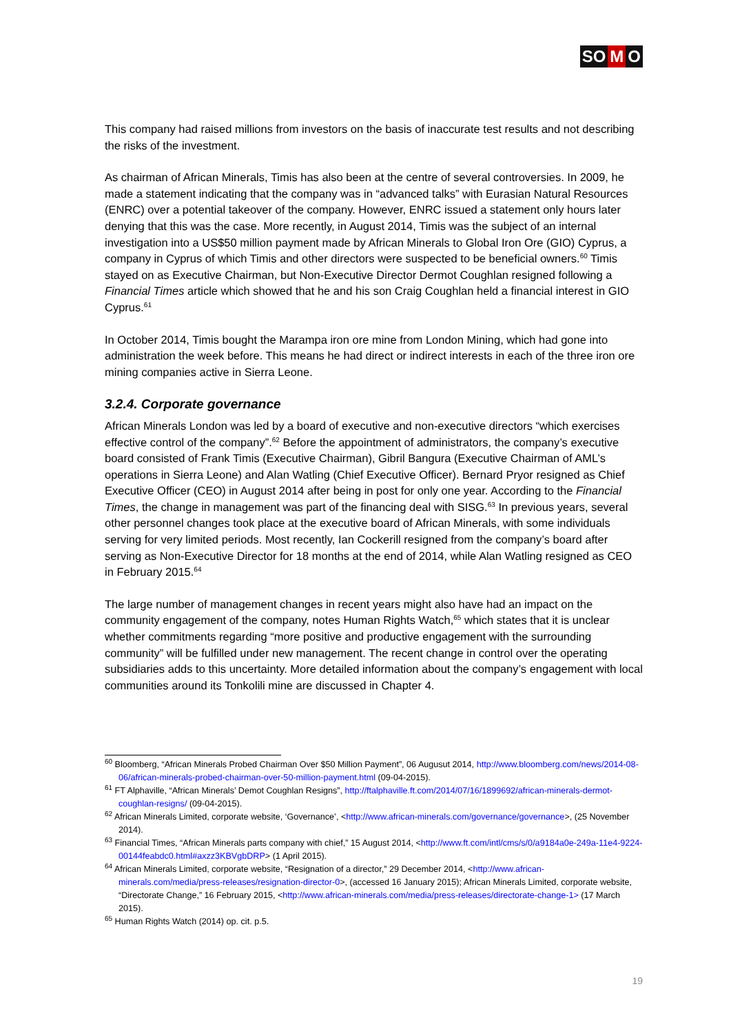SO M O
This company had raised millions from investors on the basis of inaccurate test results and not describing the risks of the investment.
As chairman of African Minerals, Timis has also been at the centre of several controversies. In 2009, he made a statement indicating that the company was in “advanced talks” with Eurasian Natural Resources (ENRC) over a potential takeover of the company. However, ENRC issued a statement only hours later denying that this was the case. More recently, in August 2014, Timis was the subject of an internal investigation into a US$50 million payment made by African Minerals to Global Iron Ore (GIO) Cyprus, a company in Cyprus of which Timis and other directors were suspected to be beneficial owners.<sup>60</sup> Timis stayed on as Executive Chairman, but Non-Executive Director Dermot Coughlan resigned following a Financial Times article which showed that he and his son Craig Coughlan held a financial interest in GIO Cyprus.<sup>61</sup>
In October 2014, Timis bought the Marampa iron ore mine from London Mining, which had gone into administration the week before. This means he had direct or indirect interests in each of the three iron ore mining companies active in Sierra Leone.
3.2.4. Corporate governance
African Minerals London was led by a board of executive and non-executive directors “which exercises effective control of the company”.<sup>62</sup> Before the appointment of administrators, the company’s executive board consisted of Frank Timis (Executive Chairman), Gibril Bangura (Executive Chairman of AML’s operations in Sierra Leone) and Alan Watling (Chief Executive Officer). Bernard Pryor resigned as Chief Executive Officer (CEO) in August 2014 after being in post for only one year. According to the Financial Times, the change in management was part of the financing deal with SISG.<sup>63</sup> In previous years, several other personnel changes took place at the executive board of African Minerals, with some individuals serving for very limited periods. Most recently, Ian Cockerill resigned from the company’s board after serving as Non-Executive Director for 18 months at the end of 2014, while Alan Watling resigned as CEO in February 2015.<sup>64</sup>
The large number of management changes in recent years might also have had an impact on the community engagement of the company, notes Human Rights Watch,<sup>65</sup> which states that it is unclear whether commitments regarding “more positive and productive engagement with the surrounding community” will be fulfilled under new management. The recent change in control over the operating subsidiaries adds to this uncertainty. More detailed information about the company’s engagement with local communities around its Tonkolili mine are discussed in Chapter 4.
<sup>60</sup> Bloomberg, “African Minerals Probed Chairman Over $50 Million Payment”, 06 Augusut 2014, http://www.bloomberg.com/news/2014-08-06/african-minerals-probed-chairman-over-50-million-payment.html (09-04-2015).
<sup>61</sup> FT Alphaville, “African Minerals’ Demot Coughlan Resigns”, http://ftalphaville.ft.com/2014/07/16/1899692/african-minerals-dermot-coughlan-resigns/ (09-04-2015).
<sup>62</sup> African Minerals Limited, corporate website, ‘Governance’, <http://www.african-minerals.com/governance/governance>, (25 November 2014).
<sup>63</sup> Financial Times, “African Minerals parts company with chief,” 15 August 2014, <http://www.ft.com/intl/cms/s/0/a9184a0e-249a-11e4-9224-00144feabdc0.html#axzz3KBVgbDRP> (1 April 2015).
<sup>64</sup> African Minerals Limited, corporate website, “Resignation of a director,” 29 December 2014, <http://www.african-minerals.com/media/press-releases/resignation-director-0>, (accessed 16 January 2015); African Minerals Limited, corporate website, “Directorate Change,” 16 February 2015, <http://www.african-minerals.com/media/press-releases/directorate-change-1> (17 March 2015).
<sup>65</sup> Human Rights Watch (2014) op. cit. p.5.
19